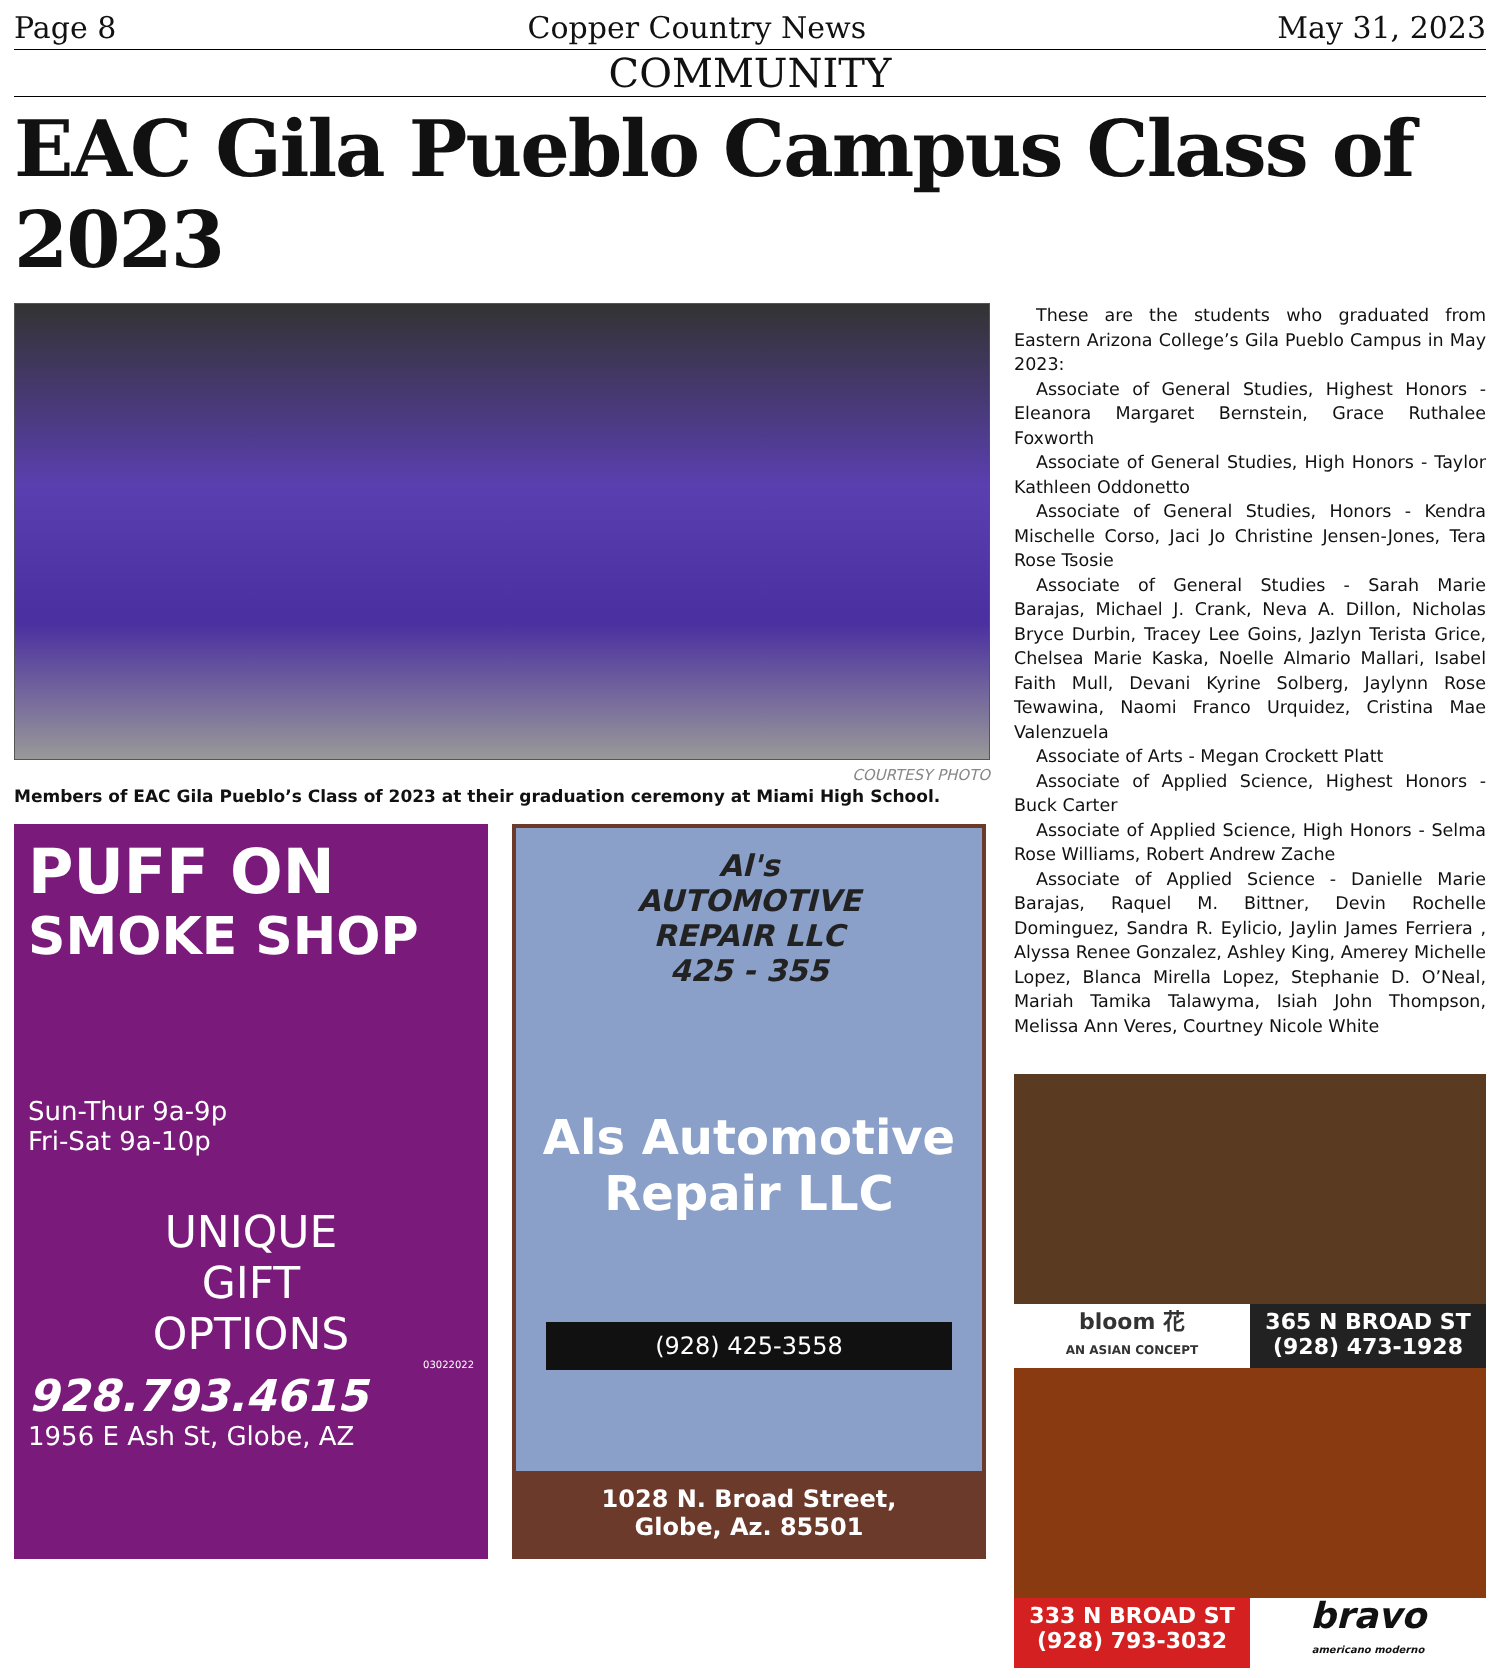Page 8 Copper Country News May 31, 2023
COMMUNITY
EAC Gila Pueblo Campus Class of 2023
COURTESY PHOTO
Members of EAC Gila Pueblo’s Class of 2023 at their graduation ceremony at Miami High School.
PUFF ON
SMOKE SHOP
Sun-Thur 9a-9p
Fri-Sat 9a-10p
UNIQUE
GIFT
OPTIONS
03022022
928.793.4615
1956 E Ash St, Globe, AZ
Al's
AUTOMOTIVE
REPAIR LLC
425 - 355
Als Automotive
Repair LLC
(928) 425-3558
1028 N. Broad Street,
Globe, Az. 85501
These are the students who graduated from Eastern Arizona College’s Gila Pueblo Campus in May 2023:
Associate of General Studies, Highest Honors - Eleanora Margaret Bernstein, Grace Ruthalee Foxworth
Associate of General Studies, High Honors - Taylor Kathleen Oddonetto
Associate of General Studies, Honors - Kendra Mischelle Corso, Jaci Jo Christine Jensen-Jones, Tera Rose Tsosie
Associate of General Studies - Sarah Marie Barajas, Michael J. Crank, Neva A. Dillon, Nicholas Bryce Durbin, Tracey Lee Goins, Jazlyn Terista Grice, Chelsea Marie Kaska, Noelle Almario Mallari, Isabel Faith Mull, Devani Kyrine Solberg, Jaylynn Rose Tewawina, Naomi Franco Urquidez, Cristina Mae Valenzuela
Associate of Arts - Megan Crockett Platt
Associate of Applied Science, Highest Honors - Buck Carter
Associate of Applied Science, High Honors - Selma Rose Williams, Robert Andrew Zache
Associate of Applied Science - Danielle Marie Barajas, Raquel M. Bittner, Devin Rochelle Dominguez, Sandra R. Eylicio, Jaylin James Ferriera , Alyssa Renee Gonzalez, Ashley King, Amerey Michelle Lopez, Blanca Mirella Lopez, Stephanie D. O’Neal, Mariah Tamika Talawyma, Isiah John Thompson, Melissa Ann Veres, Courtney Nicole White
bloom 花
AN ASIAN CONCEPT
365 N BROAD ST
(928) 473-1928
333 N BROAD ST
(928) 793-3032
bravo
americano moderno